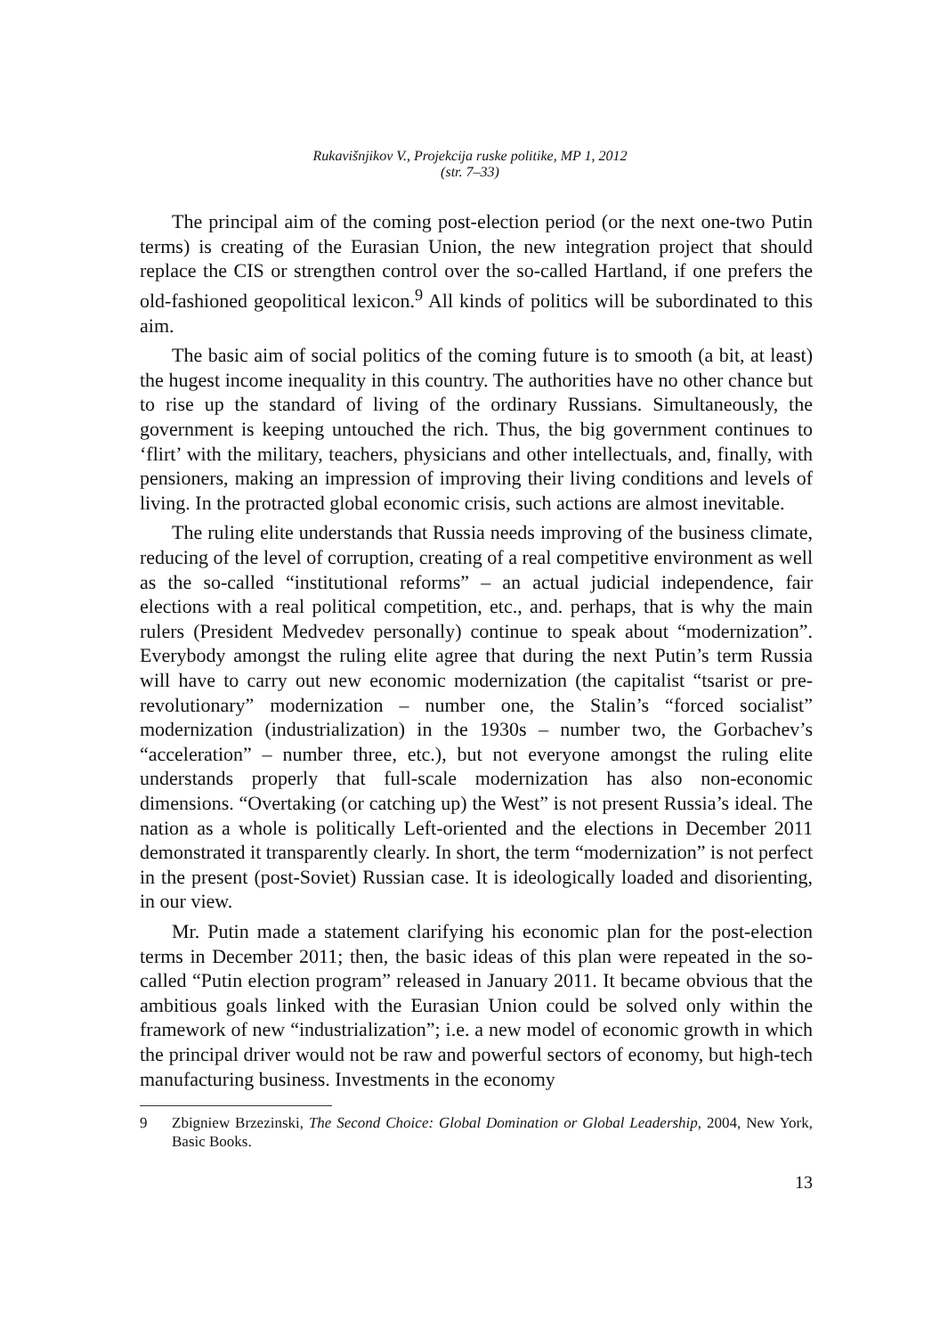Rukavišnjikov V., Projekcija ruske politike, MP 1, 2012
(str. 7–33)
The principal aim of the coming post-election period (or the next one-two Putin terms) is creating of the Eurasian Union, the new integration project that should replace the CIS or strengthen control over the so-called Hartland, if one prefers the old-fashioned geopolitical lexicon.<sup>9</sup> All kinds of politics will be subordinated to this aim.
The basic aim of social politics of the coming future is to smooth (a bit, at least) the hugest income inequality in this country. The authorities have no other chance but to rise up the standard of living of the ordinary Russians. Simultaneously, the government is keeping untouched the rich. Thus, the big government continues to ‘flirt’ with the military, teachers, physicians and other intellectuals, and, finally, with pensioners, making an impression of improving their living conditions and levels of living. In the protracted global economic crisis, such actions are almost inevitable.
The ruling elite understands that Russia needs improving of the business climate, reducing of the level of corruption, creating of a real competitive environment as well as the so-called “institutional reforms” – an actual judicial independence, fair elections with a real political competition, etc., and. perhaps, that is why the main rulers (President Medvedev personally) continue to speak about “modernization”. Everybody amongst the ruling elite agree that during the next Putin’s term Russia will have to carry out new economic modernization (the capitalist “tsarist or pre-revolutionary” modernization – number one, the Stalin’s “forced socialist” modernization (industrialization) in the 1930s – number two, the Gorbachev’s “acceleration” – number three, etc.), but not everyone amongst the ruling elite understands properly that full-scale modernization has also non-economic dimensions. “Overtaking (or catching up) the West” is not present Russia’s ideal. The nation as a whole is politically Left-oriented and the elections in December 2011 demonstrated it transparently clearly. In short, the term “modernization” is not perfect in the present (post-Soviet) Russian case. It is ideologically loaded and disorienting, in our view.
Mr. Putin made a statement clarifying his economic plan for the post-election terms in December 2011; then, the basic ideas of this plan were repeated in the so-called “Putin election program” released in January 2011. It became obvious that the ambitious goals linked with the Eurasian Union could be solved only within the framework of new “industrialization”; i.e. a new model of economic growth in which the principal driver would not be raw and powerful sectors of economy, but high-tech manufacturing business. Investments in the economy
9 Zbigniew Brzezinski, The Second Choice: Global Domination or Global Leadership, 2004, New York, Basic Books.
13